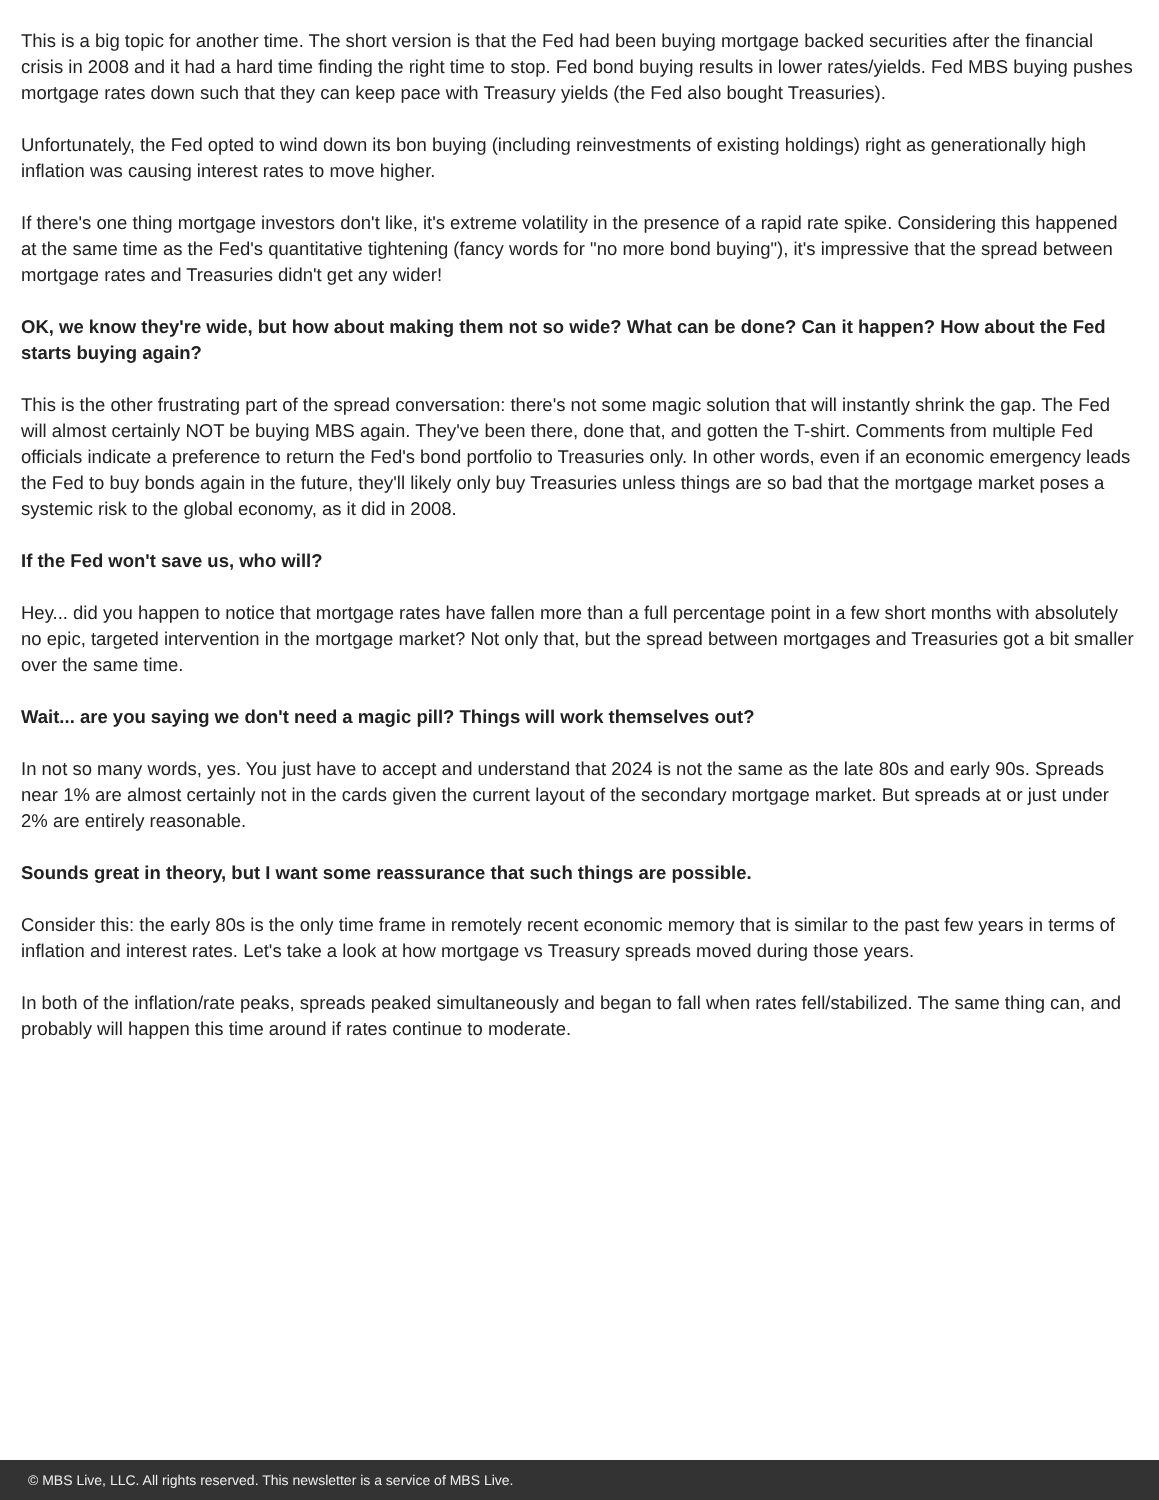This is a big topic for another time. The short version is that the Fed had been buying mortgage backed securities after the financial crisis in 2008 and it had a hard time finding the right time to stop. Fed bond buying results in lower rates/yields. Fed MBS buying pushes mortgage rates down such that they can keep pace with Treasury yields (the Fed also bought Treasuries).
Unfortunately, the Fed opted to wind down its bon buying (including reinvestments of existing holdings) right as generationally high inflation was causing interest rates to move higher.
If there's one thing mortgage investors don't like, it's extreme volatility in the presence of a rapid rate spike. Considering this happened at the same time as the Fed's quantitative tightening (fancy words for "no more bond buying"), it's impressive that the spread between mortgage rates and Treasuries didn't get any wider!
OK, we know they're wide, but how about making them not so wide? What can be done? Can it happen? How about the Fed starts buying again?
This is the other frustrating part of the spread conversation: there's not some magic solution that will instantly shrink the gap. The Fed will almost certainly NOT be buying MBS again. They've been there, done that, and gotten the T-shirt. Comments from multiple Fed officials indicate a preference to return the Fed's bond portfolio to Treasuries only. In other words, even if an economic emergency leads the Fed to buy bonds again in the future, they'll likely only buy Treasuries unless things are so bad that the mortgage market poses a systemic risk to the global economy, as it did in 2008.
If the Fed won't save us, who will?
Hey... did you happen to notice that mortgage rates have fallen more than a full percentage point in a few short months with absolutely no epic, targeted intervention in the mortgage market? Not only that, but the spread between mortgages and Treasuries got a bit smaller over the same time.
Wait... are you saying we don't need a magic pill? Things will work themselves out?
In not so many words, yes. You just have to accept and understand that 2024 is not the same as the late 80s and early 90s. Spreads near 1% are almost certainly not in the cards given the current layout of the secondary mortgage market. But spreads at or just under 2% are entirely reasonable.
Sounds great in theory, but I want some reassurance that such things are possible.
Consider this: the early 80s is the only time frame in remotely recent economic memory that is similar to the past few years in terms of inflation and interest rates. Let's take a look at how mortgage vs Treasury spreads moved during those years.
In both of the inflation/rate peaks, spreads peaked simultaneously and began to fall when rates fell/stabilized. The same thing can, and probably will happen this time around if rates continue to moderate.
© MBS Live, LLC. All rights reserved. This newsletter is a service of MBS Live.